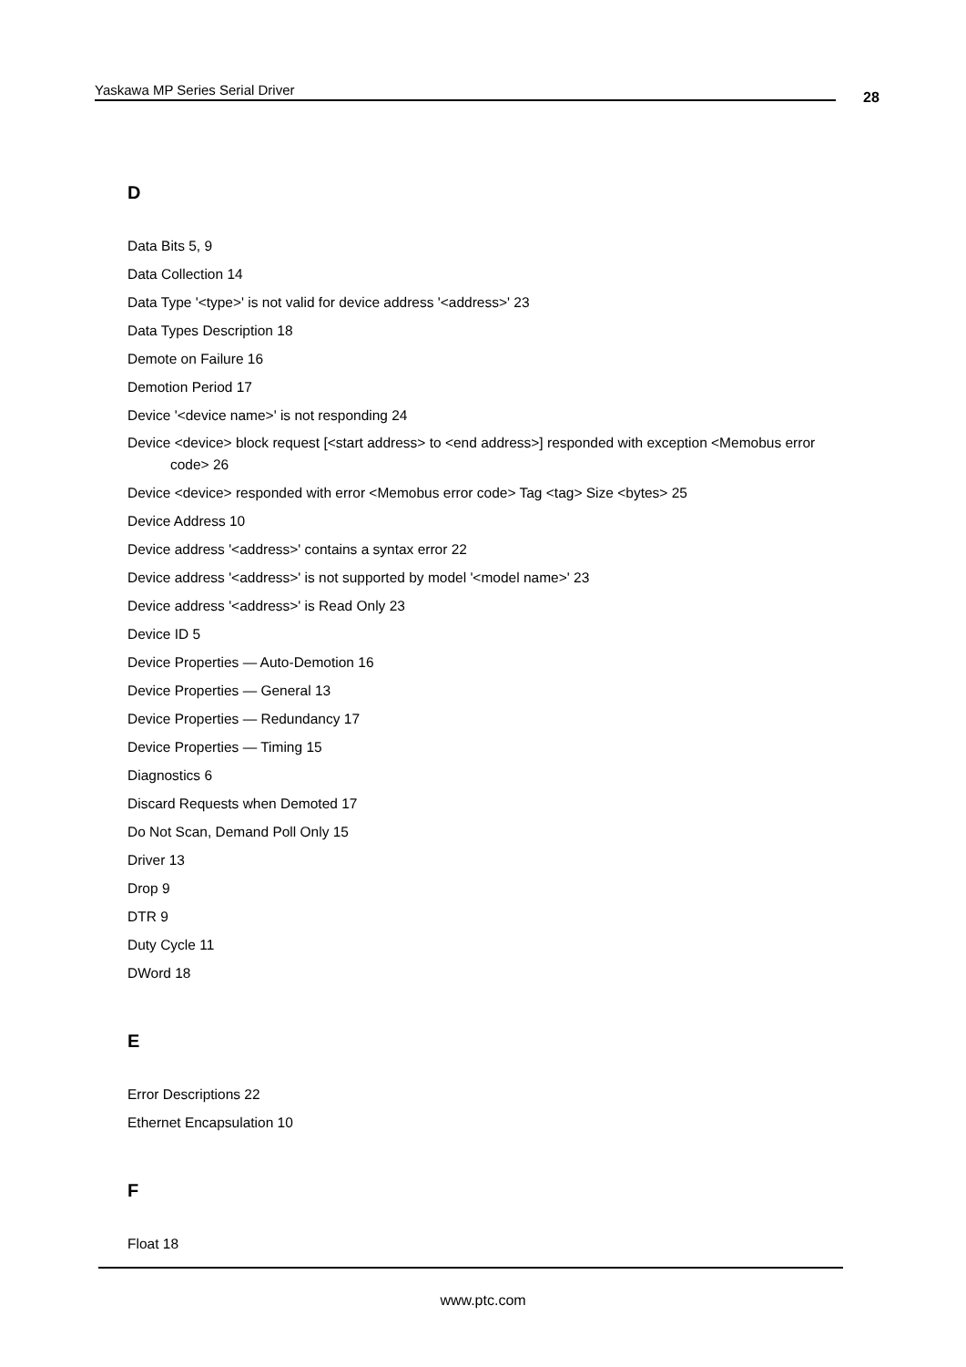Yaskawa MP Series Serial Driver 28
D
Data Bits 5, 9
Data Collection 14
Data Type '<type>' is not valid for device address '<address>' 23
Data Types Description 18
Demote on Failure 16
Demotion Period 17
Device '<device name>' is not responding 24
Device <device> block request [<start address> to <end address>] responded with exception <Memobus error code> 26
Device <device> responded with error <Memobus error code> Tag <tag> Size <bytes> 25
Device Address 10
Device address '<address>' contains a syntax error 22
Device address '<address>' is not supported by model '<model name>' 23
Device address '<address>' is Read Only 23
Device ID 5
Device Properties — Auto-Demotion 16
Device Properties — General 13
Device Properties — Redundancy 17
Device Properties — Timing 15
Diagnostics 6
Discard Requests when Demoted 17
Do Not Scan, Demand Poll Only 15
Driver 13
Drop 9
DTR 9
Duty Cycle 11
DWord 18
E
Error Descriptions 22
Ethernet Encapsulation 10
F
Float 18
www.ptc.com